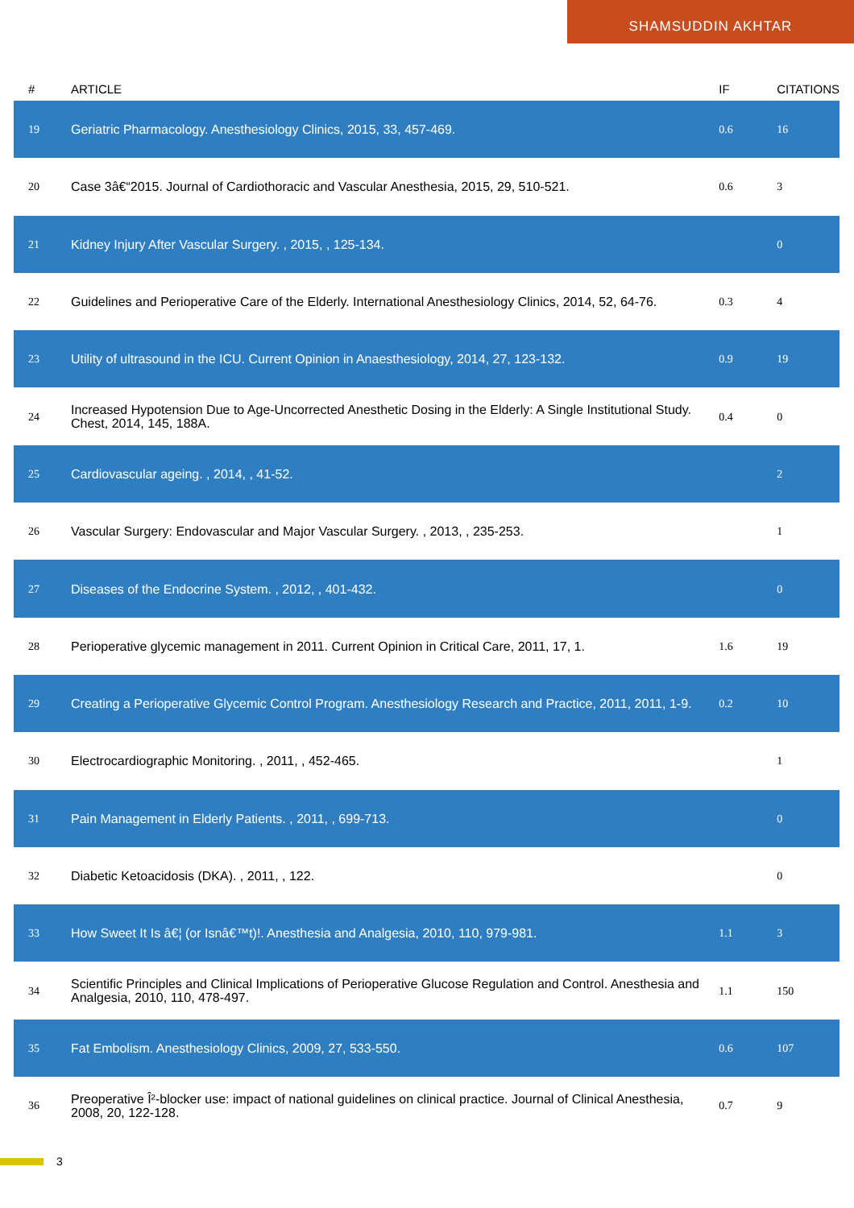SHAMSUDDIN AKHTAR
| # | ARTICLE | IF | CITATIONS |
| --- | --- | --- | --- |
| 19 | Geriatric Pharmacology. Anesthesiology Clinics, 2015, 33, 457-469. | 0.6 | 16 |
| 20 | Case 3â€“2015. Journal of Cardiothoracic and Vascular Anesthesia, 2015, 29, 510-521. | 0.6 | 3 |
| 21 | Kidney Injury After Vascular Surgery. , 2015, , 125-134. | | 0 |
| 22 | Guidelines and Perioperative Care of the Elderly. International Anesthesiology Clinics, 2014, 52, 64-76. | 0.3 | 4 |
| 23 | Utility of ultrasound in the ICU. Current Opinion in Anaesthesiology, 2014, 27, 123-132. | 0.9 | 19 |
| 24 | Increased Hypotension Due to Age-Uncorrected Anesthetic Dosing in the Elderly: A Single Institutional Study. Chest, 2014, 145, 188A. | 0.4 | 0 |
| 25 | Cardiovascular ageing. , 2014, , 41-52. | | 2 |
| 26 | Vascular Surgery: Endovascular and Major Vascular Surgery. , 2013, , 235-253. | | 1 |
| 27 | Diseases of the Endocrine System. , 2012, , 401-432. | | 0 |
| 28 | Perioperative glycemic management in 2011. Current Opinion in Critical Care, 2011, 17, 1. | 1.6 | 19 |
| 29 | Creating a Perioperative Glycemic Control Program. Anesthesiology Research and Practice, 2011, 2011, 1-9. | 0.2 | 10 |
| 30 | Electrocardiographic Monitoring. , 2011, , 452-465. | | 1 |
| 31 | Pain Management in Elderly Patients. , 2011, , 699-713. | | 0 |
| 32 | Diabetic Ketoacidosis (DKA). , 2011, , 122. | | 0 |
| 33 | How Sweet It Is â€¦ (or Isnâ€™t)!. Anesthesia and Analgesia, 2010, 110, 979-981. | 1.1 | 3 |
| 34 | Scientific Principles and Clinical Implications of Perioperative Glucose Regulation and Control. Anesthesia and Analgesia, 2010, 110, 478-497. | 1.1 | 150 |
| 35 | Fat Embolism. Anesthesiology Clinics, 2009, 27, 533-550. | 0.6 | 107 |
| 36 | Preoperative Î²-blocker use: impact of national guidelines on clinical practice. Journal of Clinical Anesthesia, 2008, 20, 122-128. | 0.7 | 9 |
3